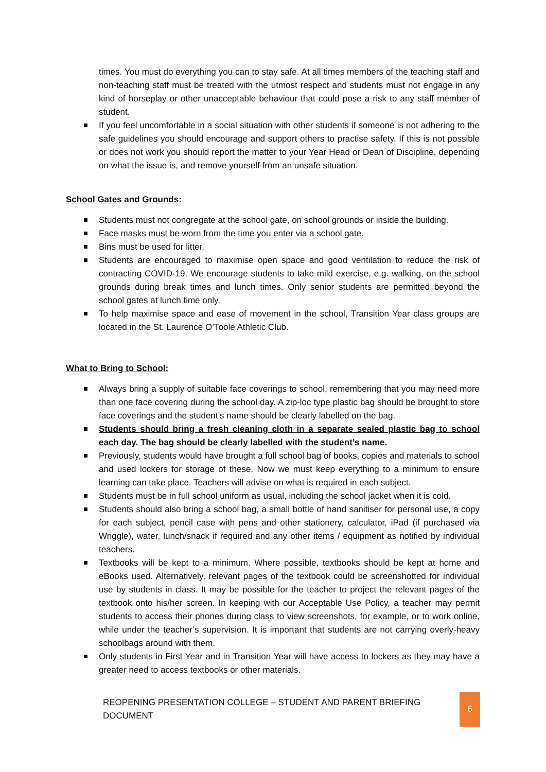times. You must do everything you can to stay safe. At all times members of the teaching staff and non-teaching staff must be treated with the utmost respect and students must not engage in any kind of horseplay or other unacceptable behaviour that could pose a risk to any staff member of student.
If you feel uncomfortable in a social situation with other students if someone is not adhering to the safe guidelines you should encourage and support others to practise safety. If this is not possible or does not work you should report the matter to your Year Head or Dean of Discipline, depending on what the issue is, and remove yourself from an unsafe situation.
School Gates and Grounds:
Students must not congregate at the school gate, on school grounds or inside the building.
Face masks must be worn from the time you enter via a school gate.
Bins must be used for litter.
Students are encouraged to maximise open space and good ventilation to reduce the risk of contracting COVID-19. We encourage students to take mild exercise, e.g. walking, on the school grounds during break times and lunch times. Only senior students are permitted beyond the school gates at lunch time only.
To help maximise space and ease of movement in the school, Transition Year class groups are located in the St. Laurence O’Toole Athletic Club.
What to Bring to School:
Always bring a supply of suitable face coverings to school, remembering that you may need more than one face covering during the school day. A zip-loc type plastic bag should be brought to store face coverings and the student’s name should be clearly labelled on the bag.
Students should bring a fresh cleaning cloth in a separate sealed plastic bag to school each day. The bag should be clearly labelled with the student’s name.
Previously, students would have brought a full school bag of books, copies and materials to school and used lockers for storage of these. Now we must keep everything to a minimum to ensure learning can take place. Teachers will advise on what is required in each subject.
Students must be in full school uniform as usual, including the school jacket when it is cold.
Students should also bring a school bag, a small bottle of hand sanitiser for personal use, a copy for each subject, pencil case with pens and other stationery, calculator, iPad (if purchased via Wriggle), water, lunch/snack if required and any other items / equipment as notified by individual teachers.
Textbooks will be kept to a minimum. Where possible, textbooks should be kept at home and eBooks used. Alternatively, relevant pages of the textbook could be screenshotted for individual use by students in class. It may be possible for the teacher to project the relevant pages of the textbook onto his/her screen. In keeping with our Acceptable Use Policy, a teacher may permit students to access their phones during class to view screenshots, for example, or to work online, while under the teacher’s supervision. It is important that students are not carrying overly-heavy schoolbags around with them.
Only students in First Year and in Transition Year will have access to lockers as they may have a greater need to access textbooks or other materials.
REOPENING PRESENTATION COLLEGE – STUDENT AND PARENT BRIEFING DOCUMENT
6